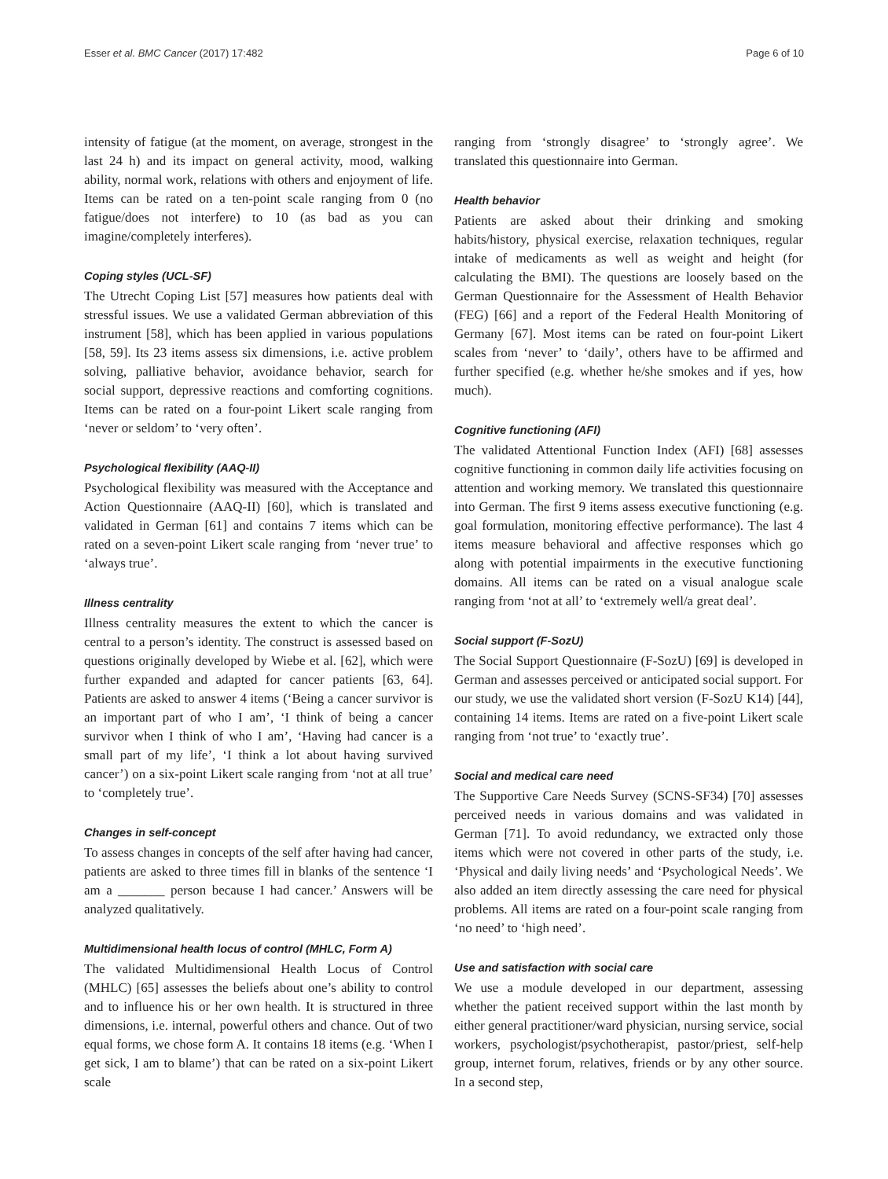Esser et al. BMC Cancer (2017) 17:482 Page 6 of 10
intensity of fatigue (at the moment, on average, strongest in the last 24 h) and its impact on general activity, mood, walking ability, normal work, relations with others and enjoyment of life. Items can be rated on a ten-point scale ranging from 0 (no fatigue/does not interfere) to 10 (as bad as you can imagine/completely interferes).
Coping styles (UCL-SF)
The Utrecht Coping List [57] measures how patients deal with stressful issues. We use a validated German abbreviation of this instrument [58], which has been applied in various populations [58, 59]. Its 23 items assess six dimensions, i.e. active problem solving, palliative behavior, avoidance behavior, search for social support, depressive reactions and comforting cognitions. Items can be rated on a four-point Likert scale ranging from ‘never or seldom’ to ‘very often’.
Psychological flexibility (AAQ-II)
Psychological flexibility was measured with the Acceptance and Action Questionnaire (AAQ-II) [60], which is translated and validated in German [61] and contains 7 items which can be rated on a seven-point Likert scale ranging from ‘never true’ to ‘always true’.
Illness centrality
Illness centrality measures the extent to which the cancer is central to a person’s identity. The construct is assessed based on questions originally developed by Wiebe et al. [62], which were further expanded and adapted for cancer patients [63, 64]. Patients are asked to answer 4 items (‘Being a cancer survivor is an important part of who I am’, ‘I think of being a cancer survivor when I think of who I am’, ‘Having had cancer is a small part of my life’, ‘I think a lot about having survived cancer’) on a six-point Likert scale ranging from ‘not at all true’ to ‘completely true’.
Changes in self-concept
To assess changes in concepts of the self after having had cancer, patients are asked to three times fill in blanks of the sentence ‘I am a _______ person because I had cancer.’ Answers will be analyzed qualitatively.
Multidimensional health locus of control (MHLC, Form A)
The validated Multidimensional Health Locus of Control (MHLC) [65] assesses the beliefs about one’s ability to control and to influence his or her own health. It is structured in three dimensions, i.e. internal, powerful others and chance. Out of two equal forms, we chose form A. It contains 18 items (e.g. ‘When I get sick, I am to blame’) that can be rated on a six-point Likert scale
ranging from ‘strongly disagree’ to ‘strongly agree’. We translated this questionnaire into German.
Health behavior
Patients are asked about their drinking and smoking habits/history, physical exercise, relaxation techniques, regular intake of medicaments as well as weight and height (for calculating the BMI). The questions are loosely based on the German Questionnaire for the Assessment of Health Behavior (FEG) [66] and a report of the Federal Health Monitoring of Germany [67]. Most items can be rated on four-point Likert scales from ‘never’ to ‘daily’, others have to be affirmed and further specified (e.g. whether he/she smokes and if yes, how much).
Cognitive functioning (AFI)
The validated Attentional Function Index (AFI) [68] assesses cognitive functioning in common daily life activities focusing on attention and working memory. We translated this questionnaire into German. The first 9 items assess executive functioning (e.g. goal formulation, monitoring effective performance). The last 4 items measure behavioral and affective responses which go along with potential impairments in the executive functioning domains. All items can be rated on a visual analogue scale ranging from ‘not at all’ to ‘extremely well/a great deal’.
Social support (F-SozU)
The Social Support Questionnaire (F-SozU) [69] is developed in German and assesses perceived or anticipated social support. For our study, we use the validated short version (F-SozU K14) [44], containing 14 items. Items are rated on a five-point Likert scale ranging from ‘not true’ to ‘exactly true’.
Social and medical care need
The Supportive Care Needs Survey (SCNS-SF34) [70] assesses perceived needs in various domains and was validated in German [71]. To avoid redundancy, we extracted only those items which were not covered in other parts of the study, i.e. ‘Physical and daily living needs’ and ‘Psychological Needs’. We also added an item directly assessing the care need for physical problems. All items are rated on a four-point scale ranging from ‘no need’ to ‘high need’.
Use and satisfaction with social care
We use a module developed in our department, assessing whether the patient received support within the last month by either general practitioner/ward physician, nursing service, social workers, psychologist/psychotherapist, pastor/priest, self-help group, internet forum, relatives, friends or by any other source. In a second step,